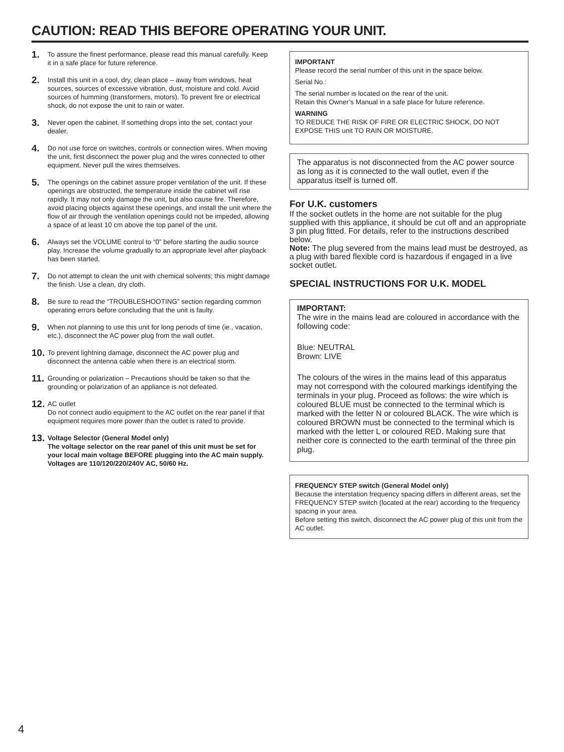CAUTION: READ THIS BEFORE OPERATING YOUR UNIT.
1. To assure the finest performance, please read this manual carefully. Keep it in a safe place for future reference.
2. Install this unit in a cool, dry, clean place – away from windows, heat sources, sources of excessive vibration, dust, moisture and cold. Avoid sources of humming (transformers, motors). To prevent fire or electrical shock, do not expose the unit to rain or water.
3. Never open the cabinet. If something drops into the set, contact your dealer.
4. Do not use force on switches, controls or connection wires. When moving the unit, first disconnect the power plug and the wires connected to other equipment. Never pull the wires themselves.
5. The openings on the cabinet assure proper ventilation of the unit. If these openings are obstructed, the temperature inside the cabinet will rise rapidly. It may not only damage the unit, but also cause fire. Therefore, avoid placing objects against these openings, and install the unit where the flow of air through the ventilation openings could not be impeded, allowing a space of at least 10 cm above the top panel of the unit.
6. Always set the VOLUME control to “0” before starting the audio source play. Increase the volume gradually to an appropriate level after playback has been started.
7. Do not attempt to clean the unit with chemical solvents; this might damage the finish. Use a clean, dry cloth.
8. Be sure to read the “TROUBLESHOOTING” section regarding common operating errors before concluding that the unit is faulty.
9. When not planning to use this unit for long periods of time (ie., vacation, etc.), disconnect the AC power plug from the wall outlet.
10. To prevent lightning damage, disconnect the AC power plug and disconnect the antenna cable when there is an electrical storm.
11. Grounding or polarization – Precautions should be taken so that the grounding or polarization of an appliance is not defeated.
12. AC outlet
Do not connect audio equipment to the AC outlet on the rear panel if that equipment requires more power than the outlet is rated to provide.
13. Voltage Selector (General Model only)
The voltage selector on the rear panel of this unit must be set for your local main voltage BEFORE plugging into the AC main supply.
Voltages are 110/120/220/240V AC, 50/60 Hz.
IMPORTANT
Please record the serial number of this unit in the space below.
Serial No.:
The serial number is located on the rear of the unit.
Retain this Owner’s Manual in a safe place for future reference.
WARNING
TO REDUCE THE RISK OF FIRE OR ELECTRIC SHOCK, DO NOT EXPOSE THIS unit TO RAIN OR MOISTURE.
The apparatus is not disconnected from the AC power source as long as it is connected to the wall outlet, even if the apparatus itself is turned off.
For U.K. customers
If the socket outlets in the home are not suitable for the plug supplied with this appliance, it should be cut off and an appropriate 3 pin plug fitted. For details, refer to the instructions described below.
Note: The plug severed from the mains lead must be destroyed, as a plug with bared flexible cord is hazardous if engaged in a live socket outlet.
SPECIAL INSTRUCTIONS FOR U.K. MODEL
IMPORTANT:
The wire in the mains lead are coloured in accordance with the following code:
Blue: NEUTRAL
Brown: LIVE
The colours of the wires in the mains lead of this apparatus may not correspond with the coloured markings identifying the terminals in your plug. Proceed as follows: the wire which is coloured BLUE must be connected to the terminal which is marked with the letter N or coloured BLACK. The wire which is coloured BROWN must be connected to the terminal which is marked with the letter L or coloured RED. Making sure that neither core is connected to the earth terminal of the three pin plug.
FREQUENCY STEP switch (General Model only)
Because the interstation frequency spacing differs in different areas, set the FREQUENCY STEP switch (located at the rear) according to the frequency spacing in your area.
Before setting this switch, disconnect the AC power plug of this unit from the AC outlet.
4